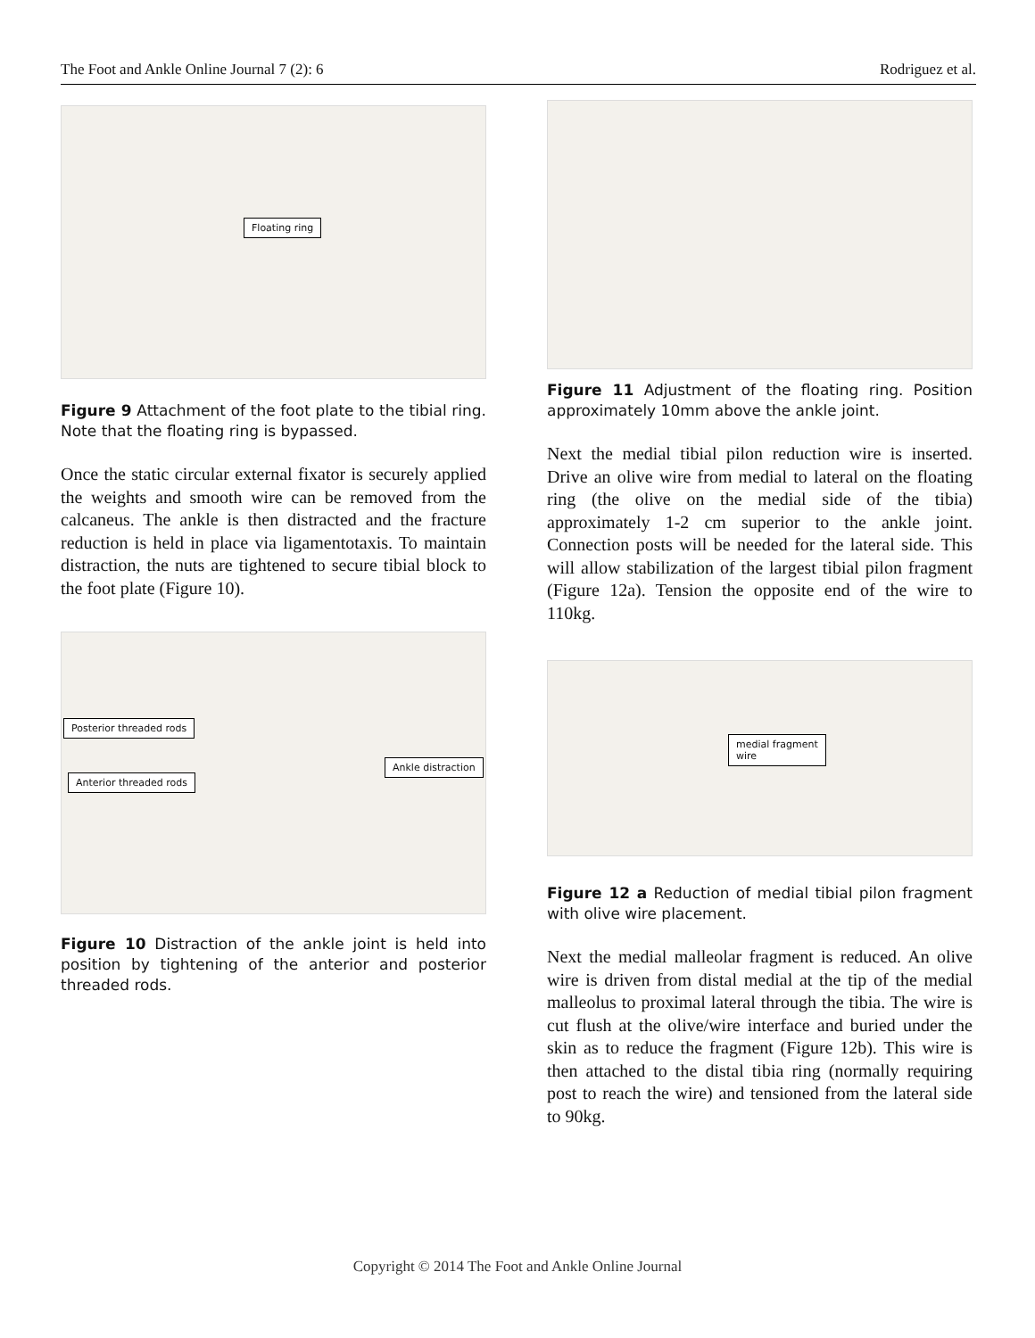The Foot and Ankle Online Journal 7 (2): 6 Rodriguez et al.
Floating ring
Figure 9 Attachment of the foot plate to the tibial ring. Note that the floating ring is bypassed.
Once the static circular external fixator is securely applied the weights and smooth wire can be removed from the calcaneus. The ankle is then distracted and the fracture reduction is held in place via ligamentotaxis. To maintain distraction, the nuts are tightened to secure tibial block to the foot plate (Figure 10).
Posterior threaded rods
Anterior threaded rods
Ankle distraction
Figure 10 Distraction of the ankle joint is held into position by tightening of the anterior and posterior threaded rods.
Figure 11 Adjustment of the floating ring. Position approximately 10mm above the ankle joint.
Next the medial tibial pilon reduction wire is inserted. Drive an olive wire from medial to lateral on the floating ring (the olive on the medial side of the tibia) approximately 1-2 cm superior to the ankle joint. Connection posts will be needed for the lateral side. This will allow stabilization of the largest tibial pilon fragment (Figure 12a). Tension the opposite end of the wire to 110kg.
medial fragment
wire
Figure 12 a Reduction of medial tibial pilon fragment with olive wire placement.
Next the medial malleolar fragment is reduced. An olive wire is driven from distal medial at the tip of the medial malleolus to proximal lateral through the tibia. The wire is cut flush at the olive/wire interface and buried under the skin as to reduce the fragment (Figure 12b). This wire is then attached to the distal tibia ring (normally requiring post to reach the wire) and tensioned from the lateral side to 90kg.
Copyright © 2014 The Foot and Ankle Online Journal